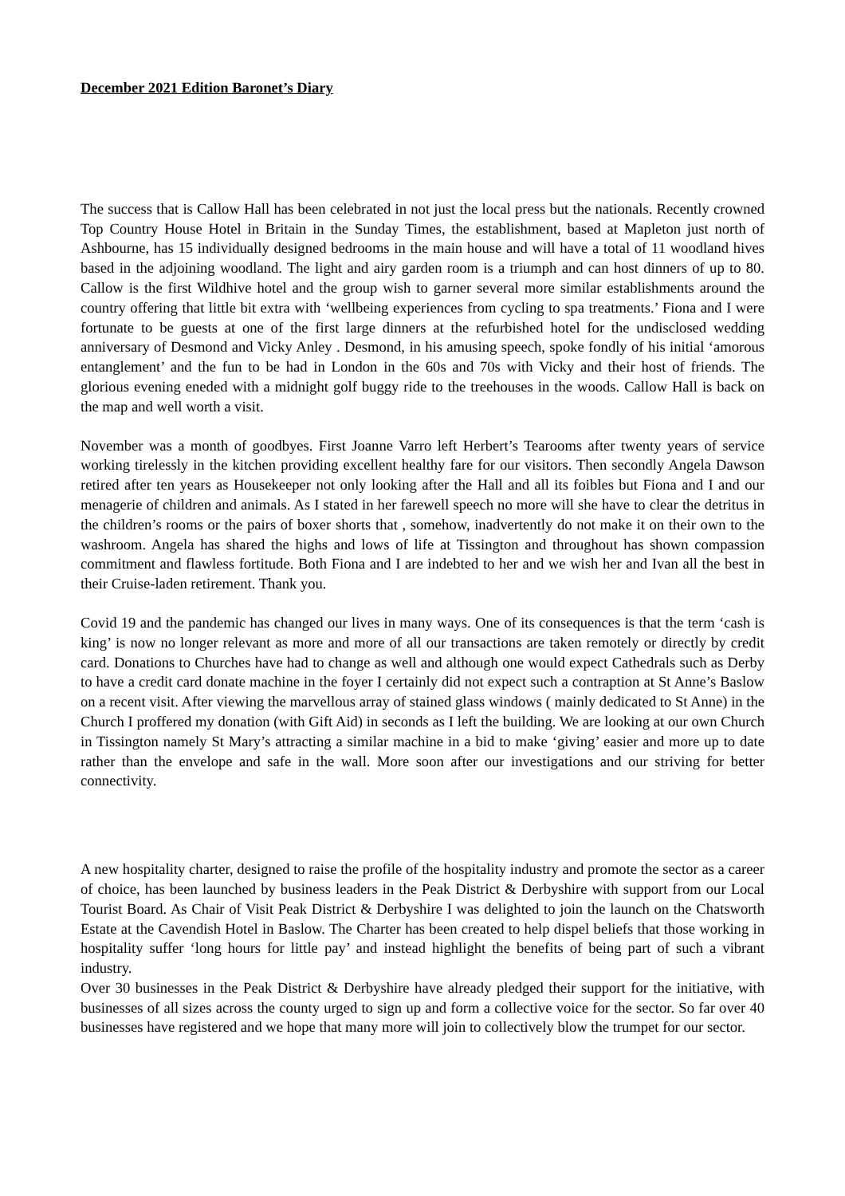December 2021 Edition Baronet’s Diary
The success that is Callow Hall has been celebrated in not just the local press but the nationals. Recently crowned Top Country House Hotel in Britain in the Sunday Times, the establishment, based at Mapleton just north of Ashbourne, has 15 individually designed bedrooms in the main house and will have a total of 11 woodland hives based in the adjoining woodland. The light and airy garden room is a triumph and can host dinners of up to 80. Callow is the first Wildhive hotel and the group wish to garner several more similar establishments around the country offering that little bit extra with ‘wellbeing experiences from cycling to spa treatments.’ Fiona and I were fortunate to be guests at one of the first large dinners at the refurbished hotel for the undisclosed wedding anniversary of Desmond and Vicky Anley . Desmond, in his amusing speech, spoke fondly of his initial ‘amorous entanglement’ and the fun to be had in London in the 60s and 70s with Vicky and their host of friends. The glorious evening eneded with a midnight golf buggy ride to the treehouses in the woods. Callow Hall is back on the map and well worth a visit.
November was a month of goodbyes. First Joanne Varro left Herbert’s Tearooms after twenty years of service working tirelessly in the kitchen providing excellent healthy fare for our visitors. Then secondly Angela Dawson retired after ten years as Housekeeper not only looking after the Hall and all its foibles but Fiona and I and our menagerie of children and animals. As I stated in her farewell speech no more will she have to clear the detritus in the children’s rooms or the pairs of boxer shorts that , somehow, inadvertently do not make it on their own to the washroom. Angela has shared the highs and lows of life at Tissington and throughout has shown compassion commitment and flawless fortitude. Both Fiona and I are indebted to her and we wish her and Ivan all the best in their Cruise-laden retirement. Thank you.
Covid 19 and the pandemic has changed our lives in many ways. One of its consequences is that the term ‘cash is king’ is now no longer relevant as more and more of all our transactions are taken remotely or directly by credit card. Donations to Churches have had to change as well and although one would expect Cathedrals such as Derby to have a credit card donate machine in the foyer I certainly did not expect such a contraption at St Anne’s Baslow on a recent visit. After viewing the marvellous array of stained glass windows ( mainly dedicated to St Anne) in the Church I proffered my donation (with Gift Aid) in seconds as I left the building. We are looking at our own Church in Tissington namely St Mary’s attracting a similar machine in a bid to make ‘giving’ easier and more up to date rather than the envelope and safe in the wall. More soon after our investigations and our striving for better connectivity.
A new hospitality charter, designed to raise the profile of the hospitality industry and promote the sector as a career of choice, has been launched by business leaders in the Peak District & Derbyshire with support from our Local Tourist Board. As Chair of Visit Peak District & Derbyshire I was delighted to join the launch on the Chatsworth Estate at the Cavendish Hotel in Baslow. The Charter has been created to help dispel beliefs that those working in hospitality suffer ‘long hours for little pay’ and instead highlight the benefits of being part of such a vibrant industry.
Over 30 businesses in the Peak District & Derbyshire have already pledged their support for the initiative, with businesses of all sizes across the county urged to sign up and form a collective voice for the sector. So far over 40 businesses have registered and we hope that many more will join to collectively blow the trumpet for our sector.